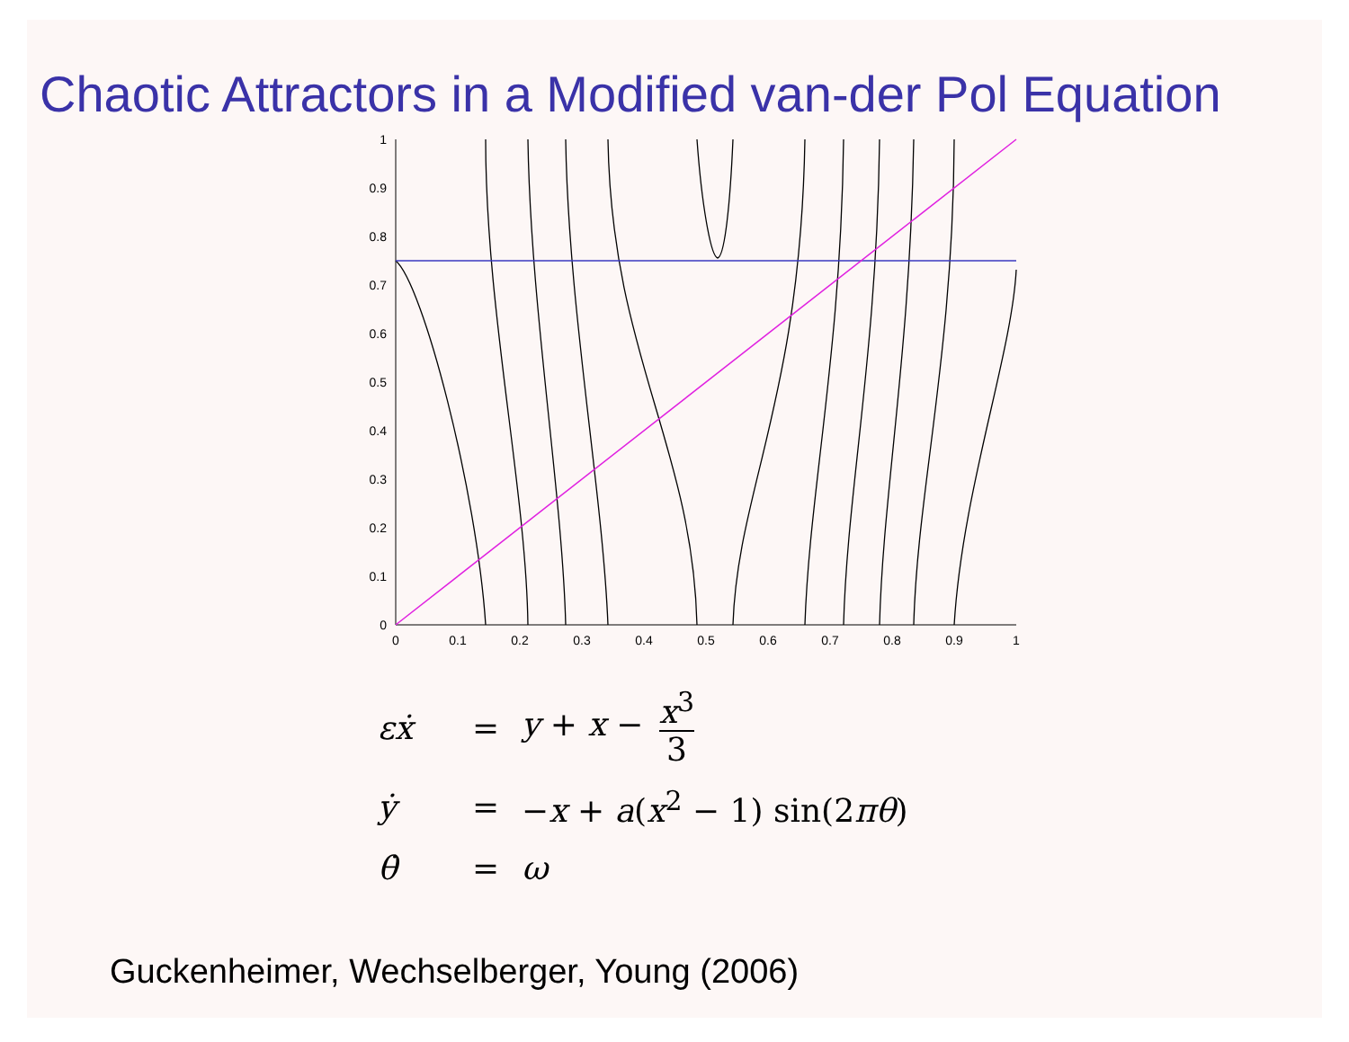Chaotic Attractors in a Modified van-der Pol Equation
0
0.1
0.2
0.3
0.4
0.5
0.6
0.7
0.8
0.9
1
0
0.1
0.2
0.3
0.4
0.5
0.6
0.7
0.8
0.9
1
εẋ = y + x − x<sup>3</sup> 3
ẏ = −x + a(x<sup>2</sup> − 1) sin(2πθ)
θ̇ = ω
Guckenheimer, Wechselberger, Young (2006)